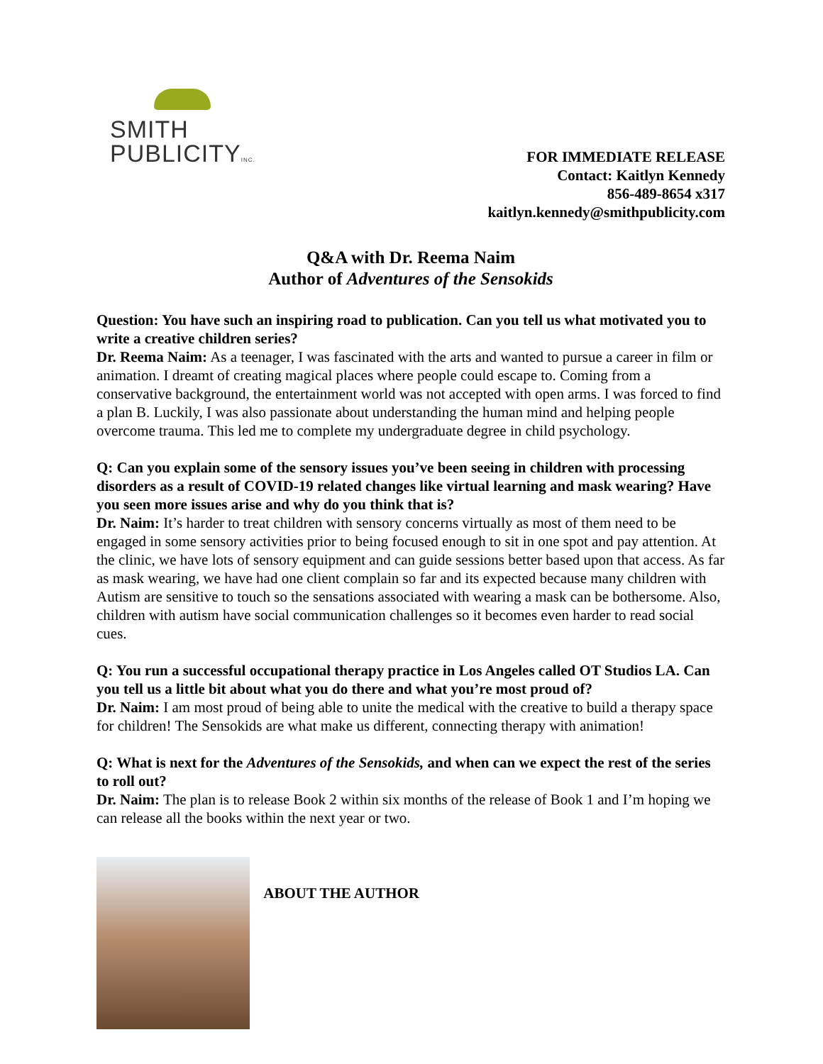SMITH
PUBLICITYINC.
FOR IMMEDIATE RELEASE
Contact: Kaitlyn Kennedy
856-489-8654 x317
kaitlyn.kennedy@smithpublicity.com
Q&A with Dr. Reema Naim
Author of Adventures of the Sensokids
Question: You have such an inspiring road to publication. Can you tell us what motivated you to write a creative children series?
Dr. Reema Naim: As a teenager, I was fascinated with the arts and wanted to pursue a career in film or animation. I dreamt of creating magical places where people could escape to. Coming from a conservative background, the entertainment world was not accepted with open arms. I was forced to find a plan B. Luckily, I was also passionate about understanding the human mind and helping people overcome trauma. This led me to complete my undergraduate degree in child psychology.
Q: Can you explain some of the sensory issues you’ve been seeing in children with processing disorders as a result of COVID-19 related changes like virtual learning and mask wearing? Have you seen more issues arise and why do you think that is?
Dr. Naim: It’s harder to treat children with sensory concerns virtually as most of them need to be engaged in some sensory activities prior to being focused enough to sit in one spot and pay attention. At the clinic, we have lots of sensory equipment and can guide sessions better based upon that access. As far as mask wearing, we have had one client complain so far and its expected because many children with Autism are sensitive to touch so the sensations associated with wearing a mask can be bothersome. Also, children with autism have social communication challenges so it becomes even harder to read social cues.
Q: You run a successful occupational therapy practice in Los Angeles called OT Studios LA. Can you tell us a little bit about what you do there and what you’re most proud of?
Dr. Naim: I am most proud of being able to unite the medical with the creative to build a therapy space for children! The Sensokids are what make us different, connecting therapy with animation!
Q: What is next for the Adventures of the Sensokids, and when can we expect the rest of the series to roll out?
Dr. Naim: The plan is to release Book 2 within six months of the release of Book 1 and I’m hoping we can release all the books within the next year or two.
ABOUT THE AUTHOR